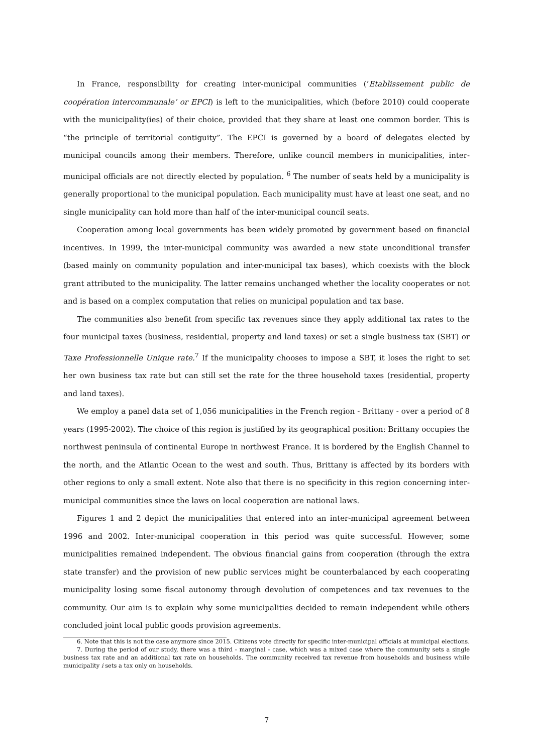In France, responsibility for creating inter-municipal communities (‘Etablissement public de coopération intercommunale’ or EPCI) is left to the municipalities, which (before 2010) could cooperate with the municipality(ies) of their choice, provided that they share at least one common border. This is “the principle of territorial contiguity”. The EPCI is governed by a board of delegates elected by municipal councils among their members. Therefore, unlike council members in municipalities, inter-municipal officials are not directly elected by population. <sup>6</sup> The number of seats held by a municipality is generally proportional to the municipal population. Each municipality must have at least one seat, and no single municipality can hold more than half of the inter-municipal council seats.
Cooperation among local governments has been widely promoted by government based on financial incentives. In 1999, the inter-municipal community was awarded a new state unconditional transfer (based mainly on community population and inter-municipal tax bases), which coexists with the block grant attributed to the municipality. The latter remains unchanged whether the locality cooperates or not and is based on a complex computation that relies on municipal population and tax base.
The communities also benefit from specific tax revenues since they apply additional tax rates to the four municipal taxes (business, residential, property and land taxes) or set a single business tax (SBT) or Taxe Professionnelle Unique rate.<sup>7</sup> If the municipality chooses to impose a SBT, it loses the right to set her own business tax rate but can still set the rate for the three household taxes (residential, property and land taxes).
We employ a panel data set of 1,056 municipalities in the French region - Brittany - over a period of 8 years (1995-2002). The choice of this region is justified by its geographical position: Brittany occupies the northwest peninsula of continental Europe in northwest France. It is bordered by the English Channel to the north, and the Atlantic Ocean to the west and south. Thus, Brittany is affected by its borders with other regions to only a small extent. Note also that there is no specificity in this region concerning inter-municipal communities since the laws on local cooperation are national laws.
Figures 1 and 2 depict the municipalities that entered into an inter-municipal agreement between 1996 and 2002. Inter-municipal cooperation in this period was quite successful. However, some municipalities remained independent. The obvious financial gains from cooperation (through the extra state transfer) and the provision of new public services might be counterbalanced by each cooperating municipality losing some fiscal autonomy through devolution of competences and tax revenues to the community. Our aim is to explain why some municipalities decided to remain independent while others concluded joint local public goods provision agreements.
6. Note that this is not the case anymore since 2015. Citizens vote directly for specific inter-municipal officials at municipal elections.
7. During the period of our study, there was a third - marginal - case, which was a mixed case where the community sets a single business tax rate and an additional tax rate on households. The community received tax revenue from households and business while municipality i sets a tax only on households.
7